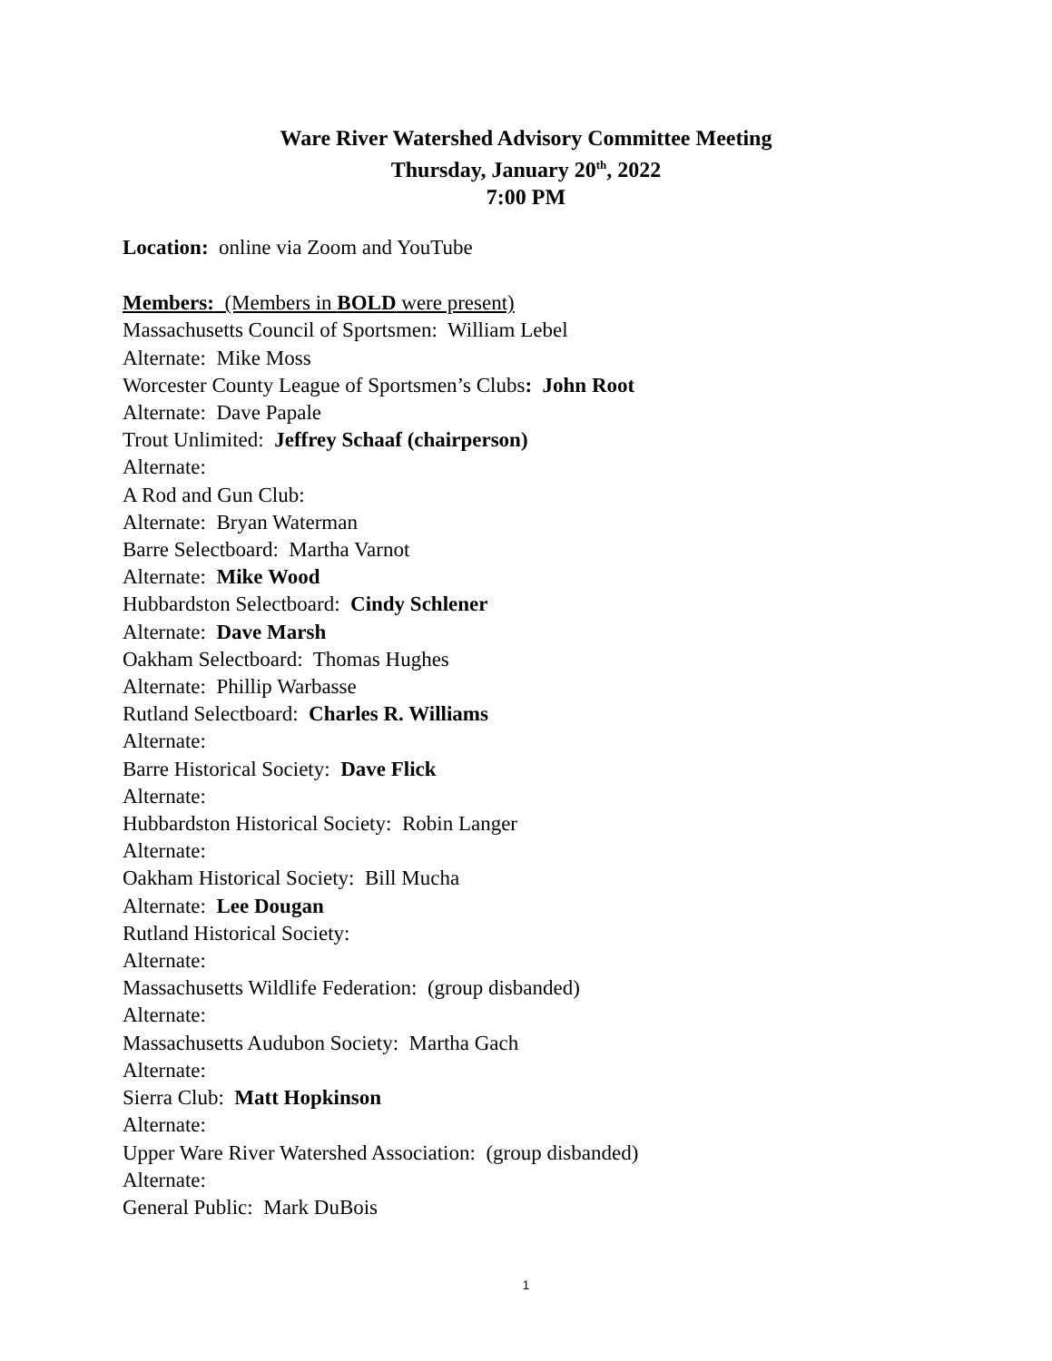Ware River Watershed Advisory Committee Meeting
Thursday, January 20<sup>th</sup>, 2022
7:00 PM
Location: online via Zoom and YouTube
Members: (Members in BOLD were present)
Massachusetts Council of Sportsmen: William Lebel
Alternate: Mike Moss
Worcester County League of Sportsmen’s Clubs: John Root
Alternate: Dave Papale
Trout Unlimited: Jeffrey Schaaf (chairperson)
Alternate:
A Rod and Gun Club:
Alternate: Bryan Waterman
Barre Selectboard: Martha Varnot
Alternate: Mike Wood
Hubbardston Selectboard: Cindy Schlener
Alternate: Dave Marsh
Oakham Selectboard: Thomas Hughes
Alternate: Phillip Warbasse
Rutland Selectboard: Charles R. Williams
Alternate:
Barre Historical Society: Dave Flick
Alternate:
Hubbardston Historical Society: Robin Langer
Alternate:
Oakham Historical Society: Bill Mucha
Alternate: Lee Dougan
Rutland Historical Society:
Alternate:
Massachusetts Wildlife Federation: (group disbanded)
Alternate:
Massachusetts Audubon Society: Martha Gach
Alternate:
Sierra Club: Matt Hopkinson
Alternate:
Upper Ware River Watershed Association: (group disbanded)
Alternate:
General Public: Mark DuBois
1